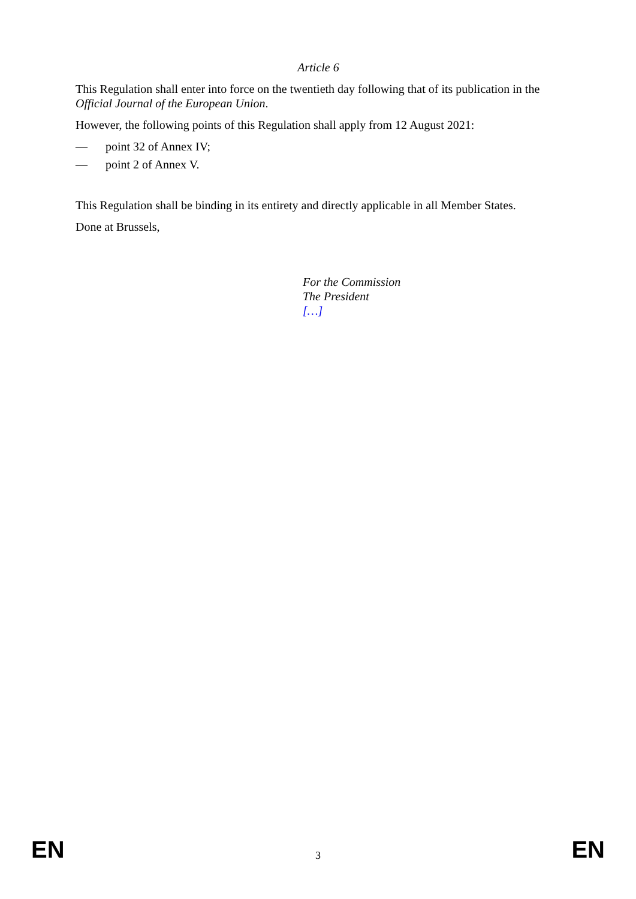Article 6
This Regulation shall enter into force on the twentieth day following that of its publication in the Official Journal of the European Union.
However, the following points of this Regulation shall apply from 12 August 2021:
— point 32 of Annex IV;
— point 2 of Annex V.
This Regulation shall be binding in its entirety and directly applicable in all Member States.
Done at Brussels,
For the Commission
The President
[…]
EN 3 EN